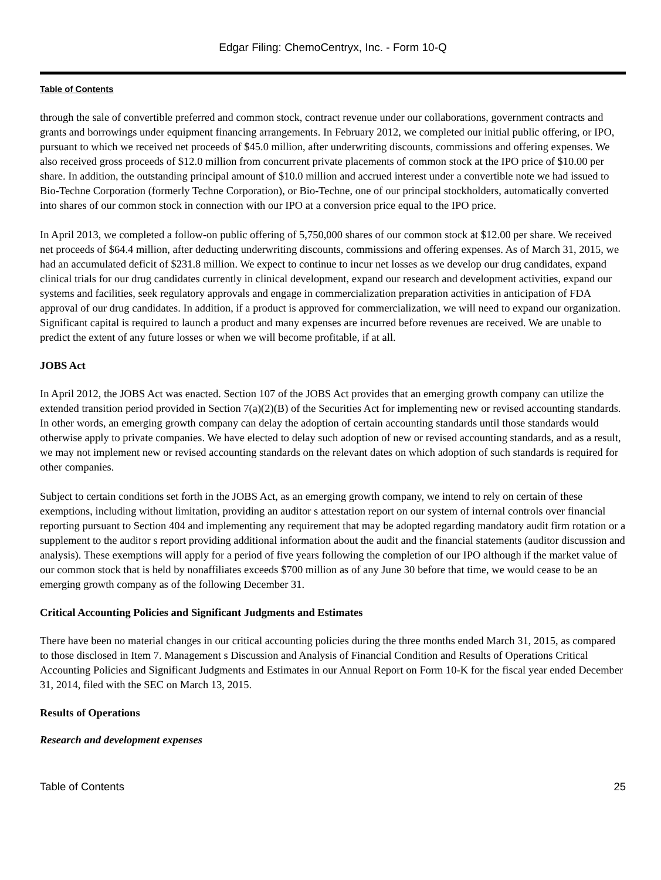Edgar Filing: ChemoCentryx, Inc. - Form 10-Q
Table of Contents
through the sale of convertible preferred and common stock, contract revenue under our collaborations, government contracts and grants and borrowings under equipment financing arrangements. In February 2012, we completed our initial public offering, or IPO, pursuant to which we received net proceeds of $45.0 million, after underwriting discounts, commissions and offering expenses. We also received gross proceeds of $12.0 million from concurrent private placements of common stock at the IPO price of $10.00 per share. In addition, the outstanding principal amount of $10.0 million and accrued interest under a convertible note we had issued to Bio-Techne Corporation (formerly Techne Corporation), or Bio-Techne, one of our principal stockholders, automatically converted into shares of our common stock in connection with our IPO at a conversion price equal to the IPO price.
In April 2013, we completed a follow-on public offering of 5,750,000 shares of our common stock at $12.00 per share. We received net proceeds of $64.4 million, after deducting underwriting discounts, commissions and offering expenses. As of March 31, 2015, we had an accumulated deficit of $231.8 million. We expect to continue to incur net losses as we develop our drug candidates, expand clinical trials for our drug candidates currently in clinical development, expand our research and development activities, expand our systems and facilities, seek regulatory approvals and engage in commercialization preparation activities in anticipation of FDA approval of our drug candidates. In addition, if a product is approved for commercialization, we will need to expand our organization. Significant capital is required to launch a product and many expenses are incurred before revenues are received. We are unable to predict the extent of any future losses or when we will become profitable, if at all.
JOBS Act
In April 2012, the JOBS Act was enacted. Section 107 of the JOBS Act provides that an emerging growth company can utilize the extended transition period provided in Section 7(a)(2)(B) of the Securities Act for implementing new or revised accounting standards. In other words, an emerging growth company can delay the adoption of certain accounting standards until those standards would otherwise apply to private companies. We have elected to delay such adoption of new or revised accounting standards, and as a result, we may not implement new or revised accounting standards on the relevant dates on which adoption of such standards is required for other companies.
Subject to certain conditions set forth in the JOBS Act, as an emerging growth company, we intend to rely on certain of these exemptions, including without limitation, providing an auditor s attestation report on our system of internal controls over financial reporting pursuant to Section 404 and implementing any requirement that may be adopted regarding mandatory audit firm rotation or a supplement to the auditor s report providing additional information about the audit and the financial statements (auditor discussion and analysis). These exemptions will apply for a period of five years following the completion of our IPO although if the market value of our common stock that is held by nonaffiliates exceeds $700 million as of any June 30 before that time, we would cease to be an emerging growth company as of the following December 31.
Critical Accounting Policies and Significant Judgments and Estimates
There have been no material changes in our critical accounting policies during the three months ended March 31, 2015, as compared to those disclosed in Item 7. Management s Discussion and Analysis of Financial Condition and Results of Operations Critical Accounting Policies and Significant Judgments and Estimates in our Annual Report on Form 10-K for the fiscal year ended December 31, 2014, filed with the SEC on March 13, 2015.
Results of Operations
Research and development expenses
Table of Contents 25